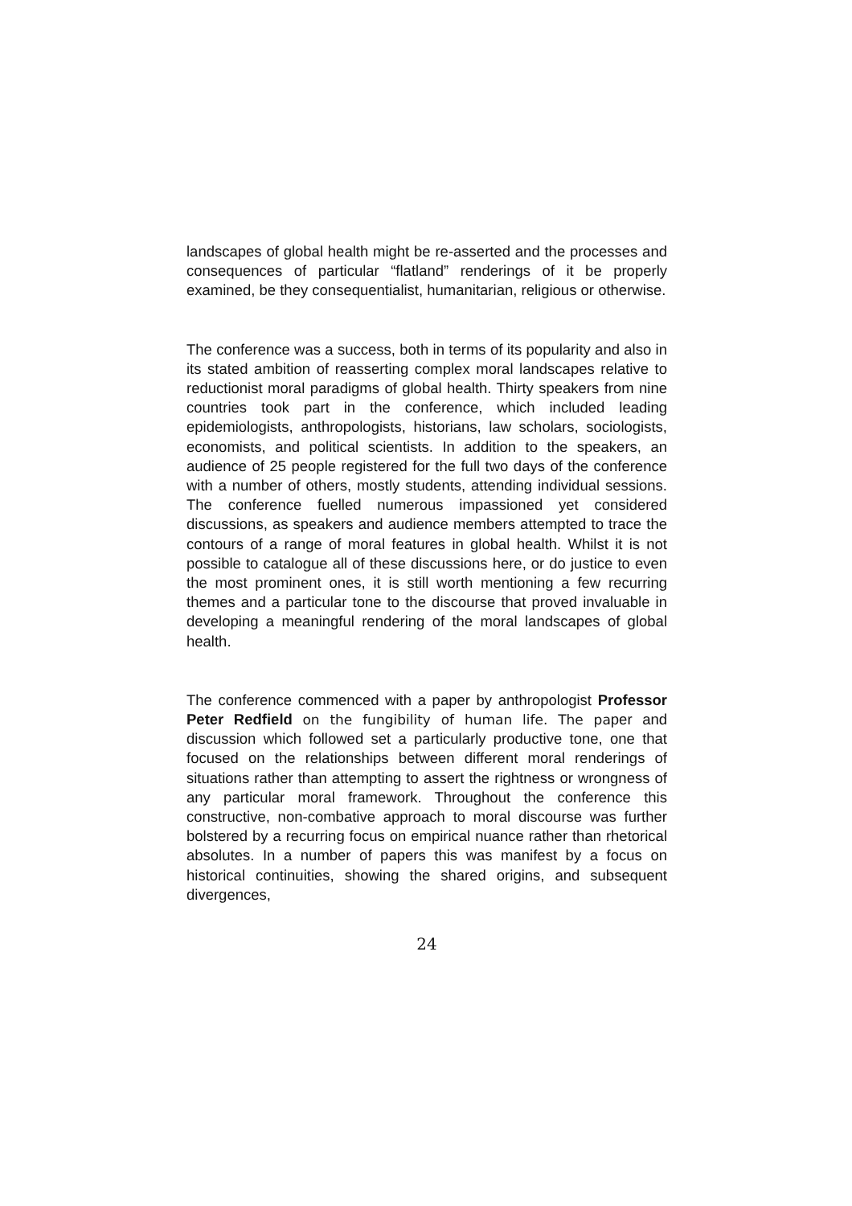landscapes of global health might be re-asserted and the processes and consequences of particular “flatland” renderings of it be properly examined, be they consequentialist, humanitarian, religious or otherwise.
The conference was a success, both in terms of its popularity and also in its stated ambition of reasserting complex moral landscapes relative to reductionist moral paradigms of global health. Thirty speakers from nine countries took part in the conference, which included leading epidemiologists, anthropologists, historians, law scholars, sociologists, economists, and political scientists. In addition to the speakers, an audience of 25 people registered for the full two days of the conference with a number of others, mostly students, attending individual sessions. The conference fuelled numerous impassioned yet considered discussions, as speakers and audience members attempted to trace the contours of a range of moral features in global health. Whilst it is not possible to catalogue all of these discussions here, or do justice to even the most prominent ones, it is still worth mentioning a few recurring themes and a particular tone to the discourse that proved invaluable in developing a meaningful rendering of the moral landscapes of global health.
The conference commenced with a paper by anthropologist Professor Peter Redfield on the fungibility of human life. The paper and discussion which followed set a particularly productive tone, one that focused on the relationships between different moral renderings of situations rather than attempting to assert the rightness or wrongness of any particular moral framework. Throughout the conference this constructive, non-combative approach to moral discourse was further bolstered by a recurring focus on empirical nuance rather than rhetorical absolutes. In a number of papers this was manifest by a focus on historical continuities, showing the shared origins, and subsequent divergences,
24